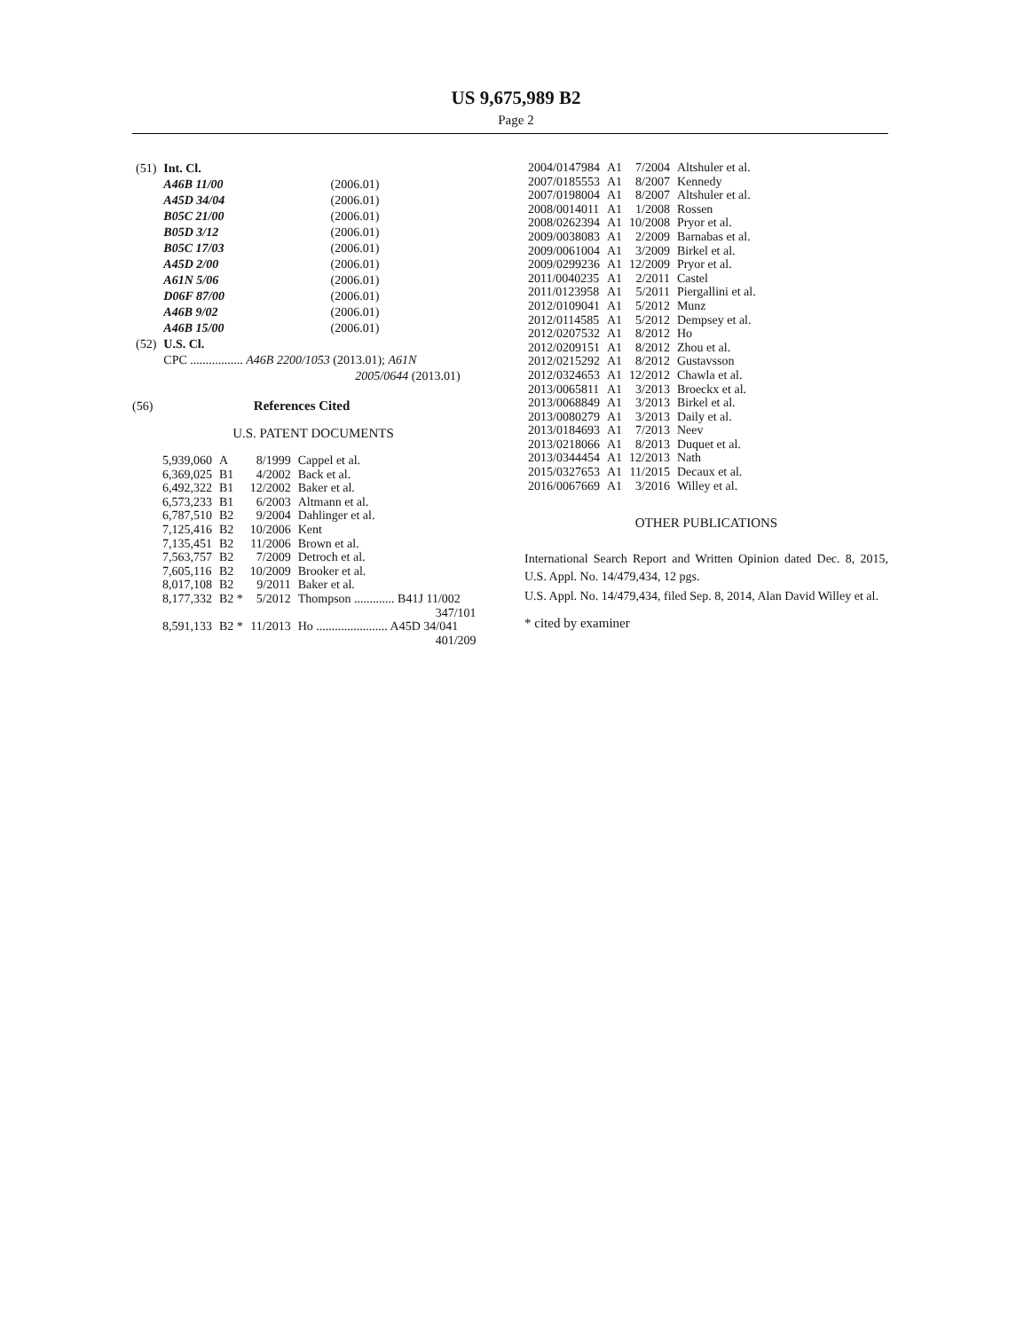US 9,675,989 B2
Page 2
| (51) | Int. Cl. | |
| | A46B 11/00 | (2006.01) |
| | A45D 34/04 | (2006.01) |
| | B05C 21/00 | (2006.01) |
| | B05D 3/12 | (2006.01) |
| | B05C 17/03 | (2006.01) |
| | A45D 2/00 | (2006.01) |
| | A61N 5/06 | (2006.01) |
| | D06F 87/00 | (2006.01) |
| | A46B 9/02 | (2006.01) |
| | A46B 15/00 | (2006.01) |
| (52) | U.S. Cl. CPC ................. A46B 2200/1053 (2013.01); A61N 2005/0644 (2013.01) | |
(56) References Cited
U.S. PATENT DOCUMENTS
| 5,939,060 | A | 8/1999 | Cappel et al. |
| 6,369,025 | B1 | 4/2002 | Back et al. |
| 6,492,322 | B1 | 12/2002 | Baker et al. |
| 6,573,233 | B1 | 6/2003 | Altmann et al. |
| 6,787,510 | B2 | 9/2004 | Dahlinger et al. |
| 7,125,416 | B2 | 10/2006 | Kent |
| 7,135,451 | B2 | 11/2006 | Brown et al. |
| 7,563,757 | B2 | 7/2009 | Detroch et al. |
| 7,605,116 | B2 | 10/2009 | Brooker et al. |
| 8,017,108 | B2 | 9/2011 | Baker et al. |
| 8,177,332 | B2 * | 5/2012 | Thompson ............. B41J 11/002 347/101 |
| 8,591,133 | B2 * | 11/2013 | Ho ....................... A45D 34/041 401/209 |
| 2004/0147984 | A1 | 7/2004 | Altshuler et al. |
| 2007/0185553 | A1 | 8/2007 | Kennedy |
| 2007/0198004 | A1 | 8/2007 | Altshuler et al. |
| 2008/0014011 | A1 | 1/2008 | Rossen |
| 2008/0262394 | A1 | 10/2008 | Pryor et al. |
| 2009/0038083 | A1 | 2/2009 | Barnabas et al. |
| 2009/0061004 | A1 | 3/2009 | Birkel et al. |
| 2009/0299236 | A1 | 12/2009 | Pryor et al. |
| 2011/0040235 | A1 | 2/2011 | Castel |
| 2011/0123958 | A1 | 5/2011 | Piergallini et al. |
| 2012/0109041 | A1 | 5/2012 | Munz |
| 2012/0114585 | A1 | 5/2012 | Dempsey et al. |
| 2012/0207532 | A1 | 8/2012 | Ho |
| 2012/0209151 | A1 | 8/2012 | Zhou et al. |
| 2012/0215292 | A1 | 8/2012 | Gustavsson |
| 2012/0324653 | A1 | 12/2012 | Chawla et al. |
| 2013/0065811 | A1 | 3/2013 | Broeckx et al. |
| 2013/0068849 | A1 | 3/2013 | Birkel et al. |
| 2013/0080279 | A1 | 3/2013 | Daily et al. |
| 2013/0184693 | A1 | 7/2013 | Neev |
| 2013/0218066 | A1 | 8/2013 | Duquet et al. |
| 2013/0344454 | A1 | 12/2013 | Nath |
| 2015/0327653 | A1 | 11/2015 | Decaux et al. |
| 2016/0067669 | A1 | 3/2016 | Willey et al. |
OTHER PUBLICATIONS
International Search Report and Written Opinion dated Dec. 8, 2015, U.S. Appl. No. 14/479,434, 12 pgs.
U.S. Appl. No. 14/479,434, filed Sep. 8, 2014, Alan David Willey et al.
* cited by examiner